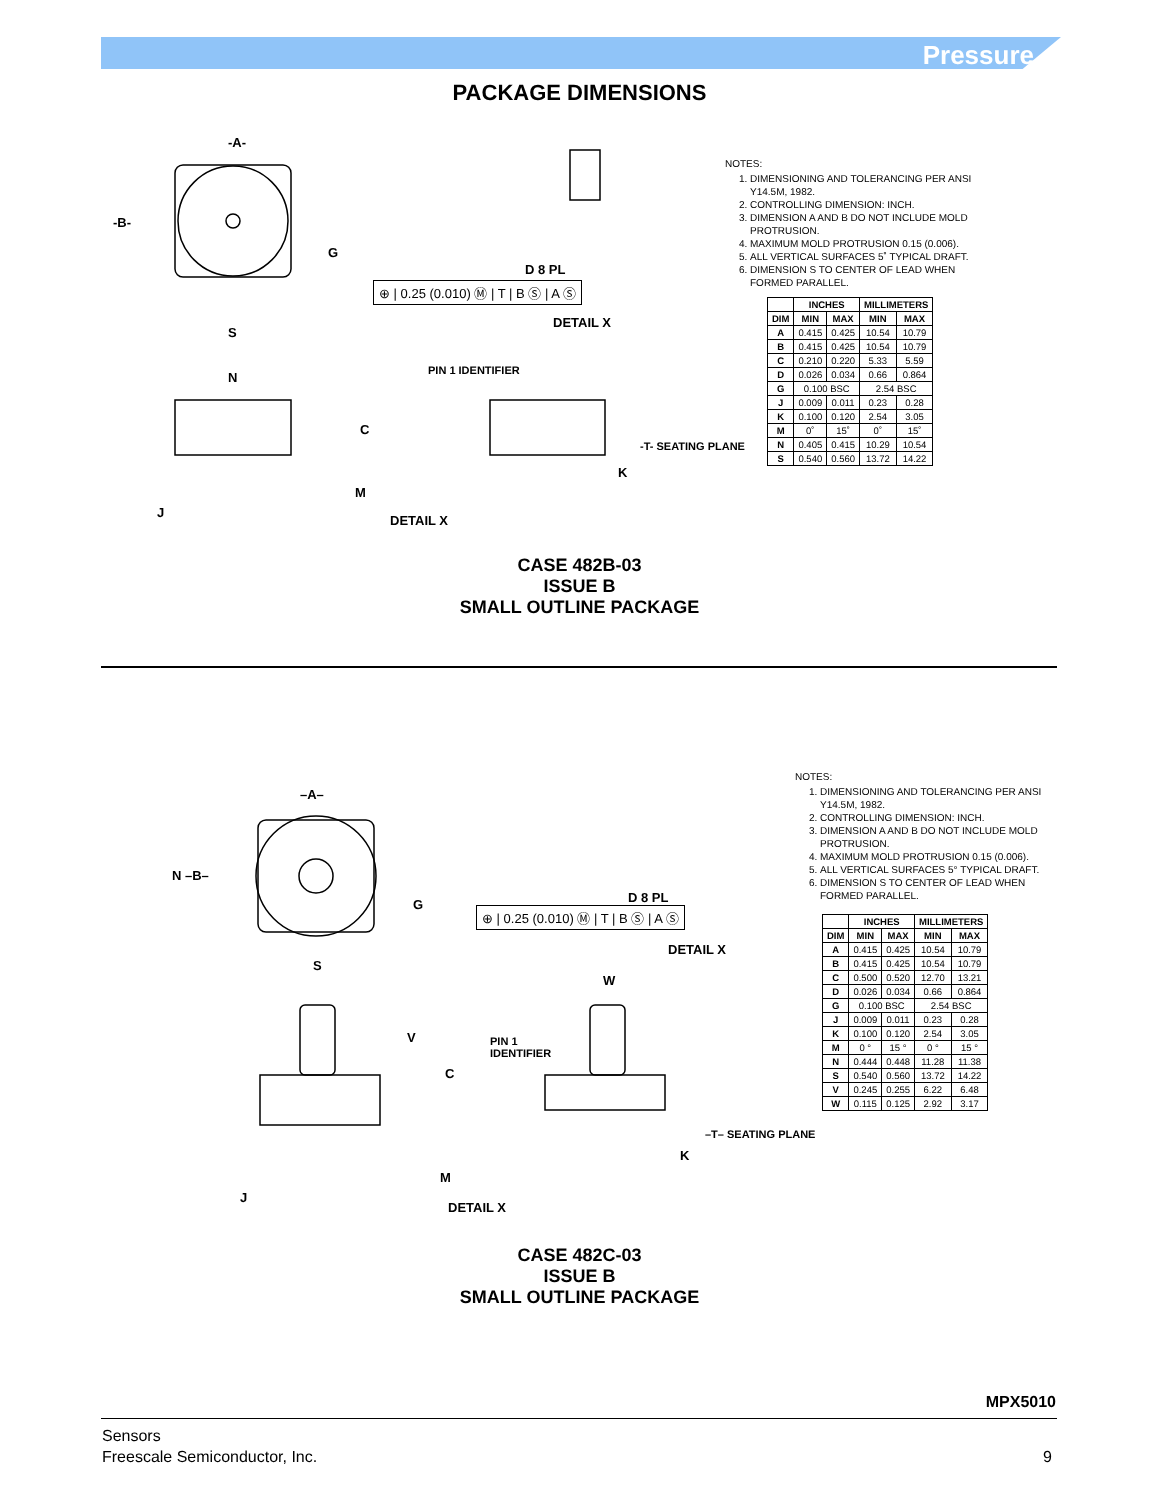Pressure
PACKAGE DIMENSIONS
-A-
-B-
G
S
N
C
M
J
D 8 PL
⊕ | 0.25 (0.010) Ⓜ | T | B Ⓢ | A Ⓢ
DETAIL X
PIN 1 IDENTIFIER
-T- SEATING PLANE
K
DETAIL X
NOTES:
1. DIMENSIONING AND TOLERANCING PER ANSI Y14.5M, 1982.
2. CONTROLLING DIMENSION: INCH.
3. DIMENSION A AND B DO NOT INCLUDE MOLD PROTRUSION.
4. MAXIMUM MOLD PROTRUSION 0.15 (0.006).
5. ALL VERTICAL SURFACES 5˚ TYPICAL DRAFT.
6. DIMENSION S TO CENTER OF LEAD WHEN FORMED PARALLEL.
| | INCHES | | MILLIMETERS | |
| --- | --- | --- | --- | --- |
| DIM | MIN | MAX | MIN | MAX |
| A | 0.415 | 0.425 | 10.54 | 10.79 |
| B | 0.415 | 0.425 | 10.54 | 10.79 |
| C | 0.210 | 0.220 | 5.33 | 5.59 |
| D | 0.026 | 0.034 | 0.66 | 0.864 |
| G | 0.100 BSC | | 2.54 BSC | |
| J | 0.009 | 0.011 | 0.23 | 0.28 |
| K | 0.100 | 0.120 | 2.54 | 3.05 |
| M | 0˚ | 15˚ | 0˚ | 15˚ |
| N | 0.405 | 0.415 | 10.29 | 10.54 |
| S | 0.540 | 0.560 | 13.72 | 14.22 |
CASE 482B-03
ISSUE B
SMALL OUTLINE PACKAGE
–A–
N –B–
G
S
V
C
M
J
D 8 PL
⊕ | 0.25 (0.010) Ⓜ | T | B Ⓢ | A Ⓢ
DETAIL X
W
PIN 1
IDENTIFIER
–T– SEATING PLANE
K
DETAIL X
NOTES:
1. DIMENSIONING AND TOLERANCING PER ANSI Y14.5M, 1982.
2. CONTROLLING DIMENSION: INCH.
3. DIMENSION A AND B DO NOT INCLUDE MOLD PROTRUSION.
4. MAXIMUM MOLD PROTRUSION 0.15 (0.006).
5. ALL VERTICAL SURFACES 5° TYPICAL DRAFT.
6. DIMENSION S TO CENTER OF LEAD WHEN FORMED PARALLEL.
| | INCHES | | MILLIMETERS | |
| --- | --- | --- | --- | --- |
| DIM | MIN | MAX | MIN | MAX |
| A | 0.415 | 0.425 | 10.54 | 10.79 |
| B | 0.415 | 0.425 | 10.54 | 10.79 |
| C | 0.500 | 0.520 | 12.70 | 13.21 |
| D | 0.026 | 0.034 | 0.66 | 0.864 |
| G | 0.100 BSC | | 2.54 BSC | |
| J | 0.009 | 0.011 | 0.23 | 0.28 |
| K | 0.100 | 0.120 | 2.54 | 3.05 |
| M | 0 ° | 15 ° | 0 ° | 15 ° |
| N | 0.444 | 0.448 | 11.28 | 11.38 |
| S | 0.540 | 0.560 | 13.72 | 14.22 |
| V | 0.245 | 0.255 | 6.22 | 6.48 |
| W | 0.115 | 0.125 | 2.92 | 3.17 |
CASE 482C-03
ISSUE B
SMALL OUTLINE PACKAGE
MPX5010
Sensors
Freescale Semiconductor, Inc. 9